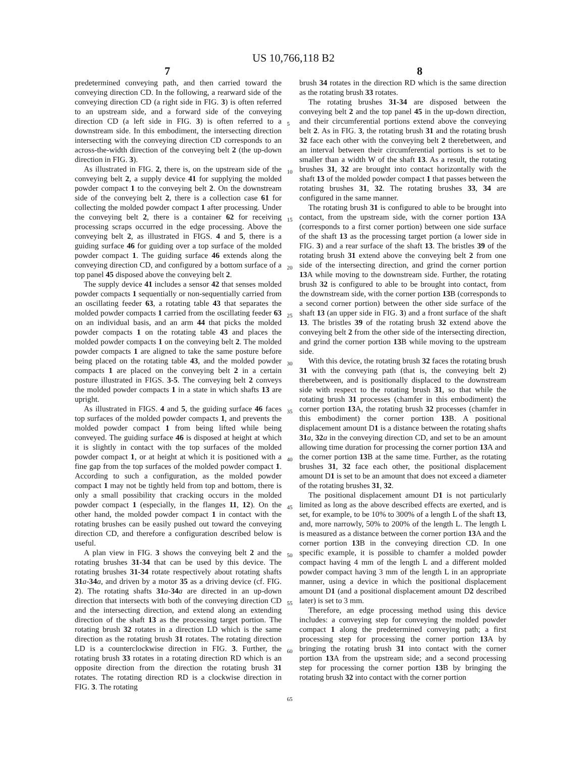US 10,766,118 B2
7 8
predetermined conveying path, and then carried toward the conveying direction CD. In the following, a rearward side of the conveying direction CD (a right side in FIG. 3) is often referred to an upstream side, and a forward side of the conveying direction CD (a left side in FIG. 3) is often referred to a downstream side. In this embodiment, the intersecting direction intersecting with the conveying direction CD corresponds to an across-the-width direction of the conveying belt 2 (the up-down direction in FIG. 3).
As illustrated in FIG. 2, there is, on the upstream side of the conveying belt 2, a supply device 41 for supplying the molded powder compact 1 to the conveying belt 2. On the downstream side of the conveying belt 2, there is a collection case 61 for collecting the molded powder compact 1 after processing. Under the conveying belt 2, there is a container 62 for receiving processing scraps occurred in the edge processing. Above the conveying belt 2, as illustrated in FIGS. 4 and 5, there is a guiding surface 46 for guiding over a top surface of the molded powder compact 1. The guiding surface 46 extends along the conveying direction CD, and configured by a bottom surface of a top panel 45 disposed above the conveying belt 2.
The supply device 41 includes a sensor 42 that senses molded powder compacts 1 sequentially or non-sequentially carried from an oscillating feeder 63, a rotating table 43 that separates the molded powder compacts 1 carried from the oscillating feeder 63 on an individual basis, and an arm 44 that picks the molded powder compacts 1 on the rotating table 43 and places the molded powder compacts 1 on the conveying belt 2. The molded powder compacts 1 are aligned to take the same posture before being placed on the rotating table 43, and the molded powder compacts 1 are placed on the conveying belt 2 in a certain posture illustrated in FIGS. 3-5. The conveying belt 2 conveys the molded powder compacts 1 in a state in which shafts 13 are upright.
As illustrated in FIGS. 4 and 5, the guiding surface 46 faces top surfaces of the molded powder compacts 1, and prevents the molded powder compact 1 from being lifted while being conveyed. The guiding surface 46 is disposed at height at which it is slightly in contact with the top surfaces of the molded powder compact 1, or at height at which it is positioned with a fine gap from the top surfaces of the molded powder compact 1. According to such a configuration, as the molded powder compact 1 may not be tightly held from top and bottom, there is only a small possibility that cracking occurs in the molded powder compact 1 (especially, in the flanges 11, 12). On the other hand, the molded powder compact 1 in contact with the rotating brushes can be easily pushed out toward the conveying direction CD, and therefore a configuration described below is useful.
A plan view in FIG. 3 shows the conveying belt 2 and the rotating brushes 31-34 that can be used by this device. The rotating brushes 31-34 rotate respectively about rotating shafts 31 a-34 a, and driven by a motor 35 as a driving device (cf. FIG. 2). The rotating shafts 31 a-34 a are directed in an up-down direction that intersects with both of the conveying direction CD and the intersecting direction, and extend along an extending direction of the shaft 13 as the processing target portion. The rotating brush 32 rotates in a direction LD which is the same direction as the rotating brush 31 rotates. The rotating direction LD is a counterclockwise direction in FIG. 3. Further, the rotating brush 33 rotates in a rotating direction RD which is an opposite direction from the direction the rotating brush 31 rotates. The rotating direction RD is a clockwise direction in FIG. 3. The rotating
5
10
15
20
25
30
35
40
45
50
55
60
65
brush 34 rotates in the direction RD which is the same direction as the rotating brush 33 rotates.
The rotating brushes 31-34 are disposed between the conveying belt 2 and the top panel 45 in the up-down direction, and their circumferential portions extend above the conveying belt 2. As in FIG. 3, the rotating brush 31 and the rotating brush 32 face each other with the conveying belt 2 therebetween, and an interval between their circumferential portions is set to be smaller than a width W of the shaft 13. As a result, the rotating brushes 31, 32 are brought into contact horizontally with the shaft 13 of the molded powder compact 1 that passes between the rotating brushes 31, 32. The rotating brushes 33, 34 are configured in the same manner.
The rotating brush 31 is configured to able to be brought into contact, from the upstream side, with the corner portion 13 A (corresponds to a first corner portion) between one side surface of the shaft 13 as the processing target portion (a lower side in FIG. 3) and a rear surface of the shaft 13. The bristles 39 of the rotating brush 31 extend above the conveying belt 2 from one side of the intersecting direction, and grind the corner portion 13 A while moving to the downstream side. Further, the rotating brush 32 is configured to able to be brought into contact, from the downstream side, with the corner portion 13 B (corresponds to a second corner portion) between the other side surface of the shaft 13 (an upper side in FIG. 3) and a front surface of the shaft 13. The bristles 39 of the rotating brush 32 extend above the conveying belt 2 from the other side of the intersecting direction, and grind the corner portion 13 B while moving to the upstream side.
With this device, the rotating brush 32 faces the rotating brush 31 with the conveying path (that is, the conveying belt 2) therebetween, and is positionally displaced to the downstream side with respect to the rotating brush 31, so that while the rotating brush 31 processes (chamfer in this embodiment) the corner portion 13 A, the rotating brush 32 processes (chamfer in this embodiment) the corner portion 13 B. A positional displacement amount D1 is a distance between the rotating shafts 31 a, 32 a in the conveying direction CD, and set to be an amount allowing time duration for processing the corner portion 13 A and the corner portion 13 B at the same time. Further, as the rotating brushes 31, 32 face each other, the positional displacement amount D1 is set to be an amount that does not exceed a diameter of the rotating brushes 31, 32.
The positional displacement amount D1 is not particularly limited as long as the above described effects are exerted, and is set, for example, to be 10% to 300% of a length L of the shaft 13, and, more narrowly, 50% to 200% of the length L. The length L is measured as a distance between the corner portion 13 A and the corner portion 13 B in the conveying direction CD. In one specific example, it is possible to chamfer a molded powder compact having 4 mm of the length L and a different molded powder compact having 3 mm of the length L in an appropriate manner, using a device in which the positional displacement amount D1 (and a positional displacement amount D2 described later) is set to 3 mm.
Therefore, an edge processing method using this device includes: a conveying step for conveying the molded powder compact 1 along the predetermined conveying path; a first processing step for processing the corner portion 13 A by bringing the rotating brush 31 into contact with the corner portion 13 A from the upstream side; and a second processing step for processing the corner portion 13 B by bringing the rotating brush 32 into contact with the corner portion